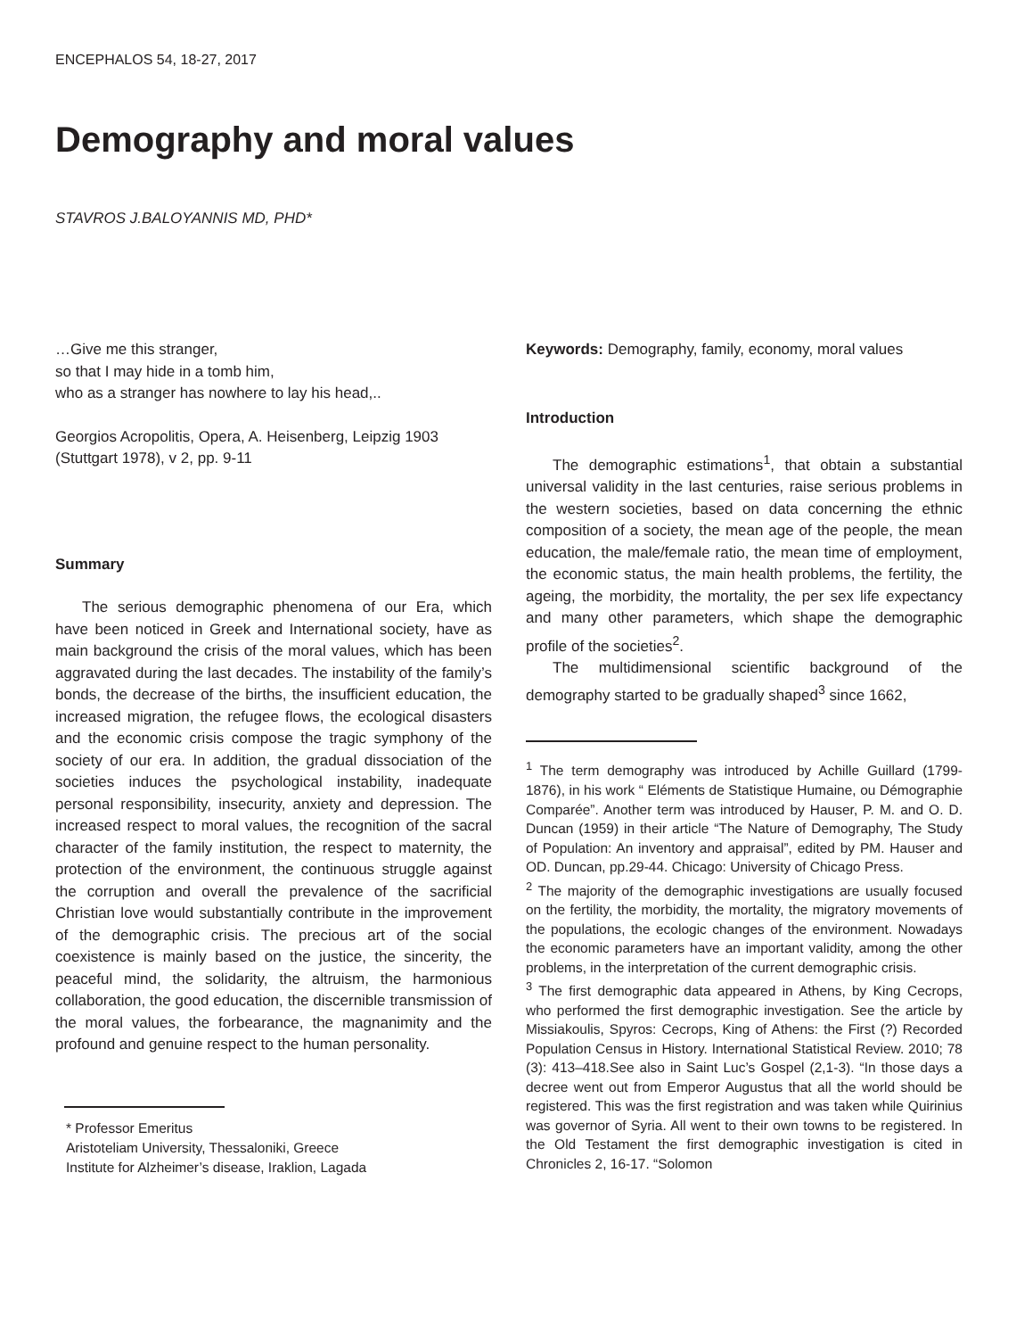ENCEPHALOS 54, 18-27, 2017
Demography and moral values
STAVROS J.BALOYANNIS MD, PHD*
…Give me this stranger,
so that I may hide in a tomb him,
who as a stranger has nowhere to lay his head,..
Georgios Acropolitis, Opera, A. Heisenberg, Leipzig 1903 (Stuttgart 1978), v 2, pp. 9-11
Summary
The serious demographic phenomena of our Era, which have been noticed in Greek and International society, have as main background the crisis of the moral values, which has been aggravated during the last decades. The instability of the family’s bonds, the decrease of the births, the insufficient education, the increased migration, the refugee flows, the ecological disasters and the economic crisis compose the tragic symphony of the society of our era. In addition, the gradual dissociation of the societies induces the psychological instability, inadequate personal responsibility, insecurity, anxiety and depression. The increased respect to moral values, the recognition of the sacral character of the family institution, the respect to maternity, the protection of the environment, the continuous struggle against the corruption and overall the prevalence of the sacrificial Christian love would substantially contribute in the improvement of the demographic crisis. The precious art of the social coexistence is mainly based on the justice, the sincerity, the peaceful mind, the solidarity, the altruism, the harmonious collaboration, the good education, the discernible transmission of the moral values, the forbearance, the magnanimity and the profound and genuine respect to the human personality.
* Professor Emeritus
Aristoteliam University, Thessaloniki, Greece
Institute for Alzheimer’s disease, Iraklion, Lagada
Keywords: Demography, family, economy, moral values
Introduction
The demographic estimations<sup>1</sup>, that obtain a substantial universal validity in the last centuries, raise serious problems in the western societies, based on data concerning the ethnic composition of a society, the mean age of the people, the mean education, the male/female ratio, the mean time of employment, the economic status, the main health problems, the fertility, the ageing, the morbidity, the mortality, the per sex life expectancy and many other parameters, which shape the demographic profile of the societies<sup>2</sup>.
The multidimensional scientific background of the demography started to be gradually shaped<sup>3</sup> since 1662,
<sup>1</sup> The term demography was introduced by Achille Guillard (1799-1876), in his work “ Eléments de Statistique Humaine, ou Démographie Comparée”. Another term was introduced by Hauser, P. M. and O. D. Duncan (1959) in their article “The Nature of Demography, The Study of Population: An inventory and appraisal”, edited by PM. Hauser and OD. Duncan, pp.29-44. Chicago: University of Chicago Press.
<sup>2</sup> The majority of the demographic investigations are usually focused on the fertility, the morbidity, the mortality, the migratory movements of the populations, the ecologic changes of the environment. Nowadays the economic parameters have an important validity, among the other problems, in the interpretation of the current demographic crisis.
<sup>3</sup> The first demographic data appeared in Athens, by King Cecrops, who performed the first demographic investigation. See the article by Missiakoulis, Spyros: Cecrops, King of Athens: the First (?) Recorded Population Census in History. International Statistical Review. 2010; 78 (3): 413–418.See also in Saint Luc’s Gospel (2,1-3). “In those days a decree went out from Emperor Augustus that all the world should be registered. This was the first registration and was taken while Quirinius was governor of Syria. All went to their own towns to be registered. In the Old Testament the first demographic investigation is cited in Chronicles 2, 16-17. “Solomon